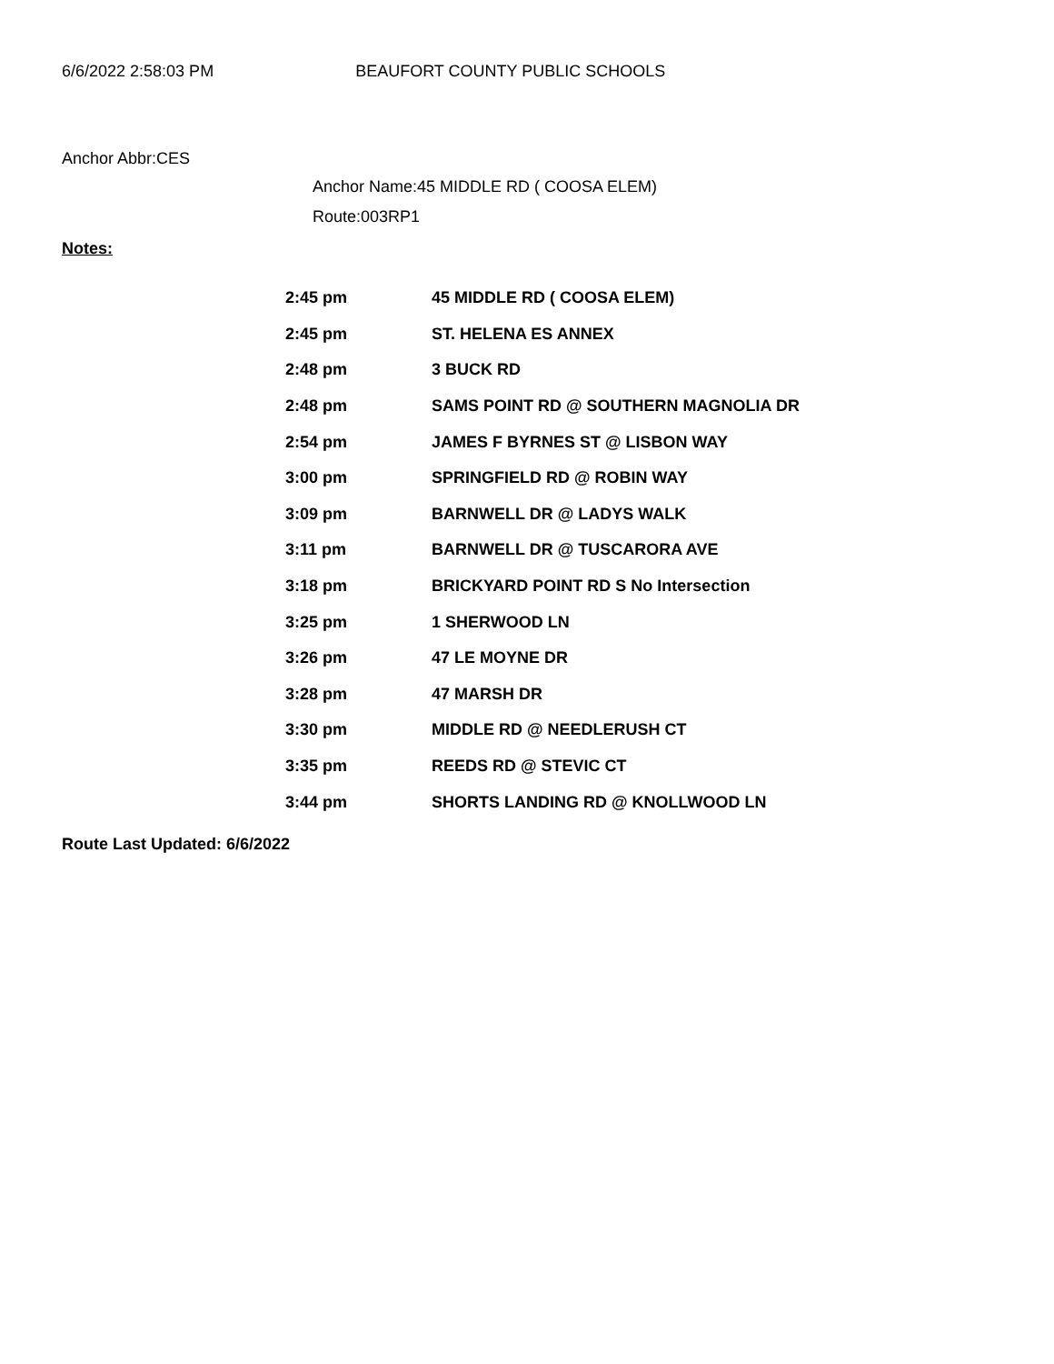6/6/2022 2:58:03 PM BEAUFORT COUNTY PUBLIC SCHOOLS
Anchor Abbr:CES
Anchor Name:45 MIDDLE RD ( COOSA ELEM)
Route:003RP1
Notes:
| 2:45 pm | 45 MIDDLE RD ( COOSA ELEM) |
| 2:45 pm | ST. HELENA ES ANNEX |
| 2:48 pm | 3 BUCK RD |
| 2:48 pm | SAMS POINT RD @ SOUTHERN MAGNOLIA DR |
| 2:54 pm | JAMES F BYRNES ST @ LISBON WAY |
| 3:00 pm | SPRINGFIELD RD @ ROBIN WAY |
| 3:09 pm | BARNWELL DR @ LADYS WALK |
| 3:11 pm | BARNWELL DR @ TUSCARORA AVE |
| 3:18 pm | BRICKYARD POINT RD S No Intersection |
| 3:25 pm | 1 SHERWOOD LN |
| 3:26 pm | 47 LE MOYNE DR |
| 3:28 pm | 47 MARSH DR |
| 3:30 pm | MIDDLE RD @ NEEDLERUSH CT |
| 3:35 pm | REEDS RD @ STEVIC CT |
| 3:44 pm | SHORTS LANDING RD @ KNOLLWOOD LN |
Route Last Updated: 6/6/2022